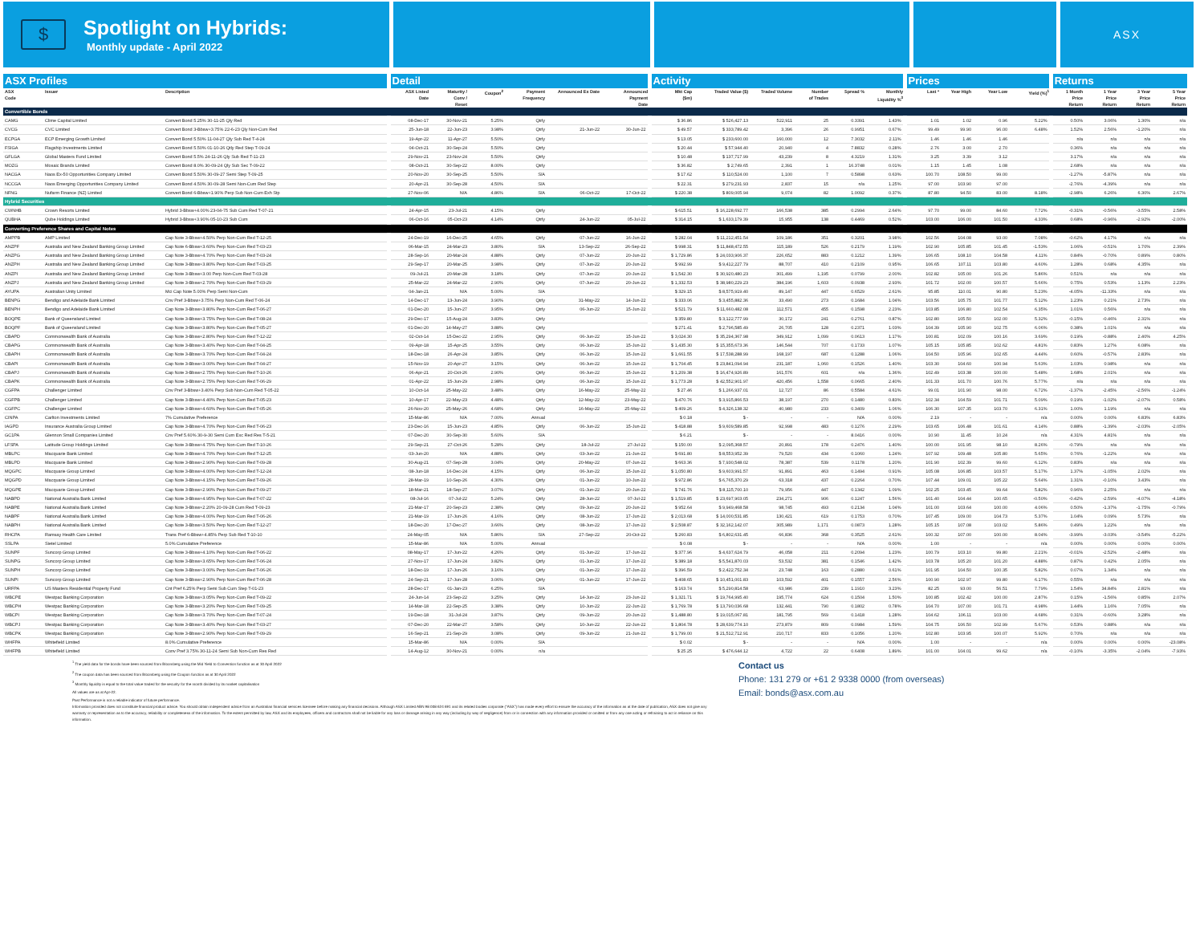$
Spotlight on Hybrids:
Monthly update - April 2022
ASX
| ASX Profiles | | | Detail | | | | | | Activity | | | | | | Prices | | | | Returns | | | |
| --- | --- | --- | --- | --- | --- | --- | --- | --- | --- | --- | --- | --- | --- | --- | --- | --- | --- | --- | --- | --- | --- | --- |
| ASX Code | Issuer | Description | ASX Listed Date | Maturity / Conv / Reset | Coupon<sup>2</sup> | Payment Frequency | Announced Ex Date | Announced Payment Date | Mkt Cap ($m) | Traded Value ($) | Traded Volume | Number of Trades | Spread % | Monthly Liquidity %<sup>3</sup> | Last * | Year High | Year Low | Yield (%)<sup>1</sup> | 1 Month Price Return | 1 Year Price Return | 3 Year Price Return | 5 Year Price Return |
| Convertible Bonds | | | | | | | | | | | | | | | | | | | | | | |
| CAMG | Clime Capital Limited | Convert Bond 5.25% 30-11-25 Qly Red | 08-Dec-17 | 30-Nov-21 | 5.25% | Qtrly | | | $ 36.86 | $ 526,427.13 | 522,911 | 25 | 0.3391 | 1.43% | 1.01 | 1.02 | 0.96 | 5.22% | 0.50% | 3.06% | 1.30% | n/a |
| CVCG | CVC Limited | Convert Bond 3-Bbsw+3.75% 22-6-23 Qly Non-Cum Red | 25-Jun-18 | 22-Jun-23 | 3.98% | Qtrly | 21-Jun-22 | 30-Jun-22 | $ 49.57 | $ 333,789.42 | 3,396 | 26 | 0.9951 | 0.67% | 99.49 | 99.90 | 96.00 | 6.48% | 1.52% | 2.56% | -1.20% | n/a |
| ECPGA | ECP Emerging Growth Limited | Convert Bond 5.50% 11-04-27 Qly Sub Red T-4-24 | 19-Apr-22 | 11-Apr-27 | 5.50% | Qtrly | | | $ 13.05 | $ 233,600.00 | 160,000 | 12 | 7.3032 | 2.11% | 1.46 | 1.46 | 1.46 | | n/a | n/a | n/a | n/a |
| FSIGA | Flagship Investments Limited | Convert Bond 5.50% 01-10-26 Qtly Red Step T-09-24 | 04-Oct-21 | 30-Sep-24 | 5.50% | Qtrly | | | $ 20.44 | $ 57,944.40 | 20,940 | 4 | 7.8832 | 0.28% | 2.76 | 3.00 | 2.70 | | 0.36% | n/a | n/a | n/a |
| GFLGA | Global Masters Fund Limited | Convert Bond 5.5% 24-11-26 Qly Sub Red T-11-23 | 29-Nov-21 | 23-Nov-24 | 5.50% | Qtrly | | | $ 10.48 | $ 137,717.99 | 43,239 | 8 | 4.3219 | 1.31% | 3.25 | 3.39 | 3.12 | | 3.17% | n/a | n/a | n/a |
| MOZG | Mosaic Brands Limited | Convert Bond 8.0% 30-09-24 Qly Sub Sec T-09-22 | 08-Oct-21 | 30-Sep-22 | 8.00% | Qtrly | | | $ 36.82 | $ 2,749.65 | 2,391 | 1 | 16.3748 | 0.01% | 1.15 | 1.45 | 1.08 | | 2.68% | n/a | n/a | n/a |
| NACGA | Naos Ex-50 Opportunities Company Limited | Convert Bond 5.50% 30-09-27 Semi Step T-09-25 | 20-Nov-20 | 30-Sep-25 | 5.50% | S/A | | | $ 17.62 | $ 110,524.00 | 1,100 | 7 | 0.5898 | 0.63% | 100.70 | 108.50 | 99.00 | | -1.27% | -5.87% | n/a | n/a |
| NCCGA | Naos Emerging Opportunities Company Limited | Convert Bond 4.50% 30-09-28 Semi Non-Cum Red Step | 20-Apr-21 | 30-Sep-28 | 4.50% | S/A | | | $ 22.31 | $ 279,231.93 | 2,837 | 15 | n/a | 1.25% | 97.00 | 103.90 | 97.00 | | -2.76% | -4.39% | n/a | n/a |
| NFNG | Nufarm Finance (NZ) Limited | Convert Bond 6-Bbsw+1.90% Perp Sub Non-Cum Exh Stp | 27-Nov-06 | N/A | 4.86% | S/A | 06-Oct-22 | 17-Oct-22 | $ 220.38 | $ 809,005.94 | 9,074 | 82 | 1.0092 | 0.37% | 87.80 | 94.50 | 83.00 | 8.18% | -2.98% | 6.26% | 6.30% | 2.67% |
| Hybrid Securities | | | | | | | | | | | | | | | | | | | | | | |
| CWNHB | Crown Resorts Limited | Hybrid 3-Bbsw+4.00% 23-04-75 Sub Cum Red T-07-21 | 24-Apr-15 | 23-Jul-21 | 4.15% | Qtrly | | | $ 615.51 | $ 16,228,692.77 | 166,538 | 385 | 0.2994 | 2.64% | 97.70 | 99.00 | 84.60 | 7.72% | -0.31% | -0.56% | -3.55% | 2.58% |
| QUBHA | Qube Holdings Limited | Hybrid 3-Bbsw+3.90% 05-10-23 Sub Cum | 06-Oct-16 | 05-Oct-23 | 4.14% | Qtrly | 24-Jun-22 | 05-Jul-22 | $ 314.15 | $ 1,633,179.39 | 15,955 | 138 | 0.4469 | 0.52% | 103.00 | 106.00 | 101.50 | 4.33% | 0.68% | -0.96% | -2.92% | -2.00% |
| Converting Preference Shares and Capital Notes | | | | | | | | | | | | | | | | | | | | | | |
| AMPPB | AMP Limited | Cap Note 3-Bbsw+4.50% Perp Non-Cum Red T-12-25 | 24-Dec-19 | 16-Dec-25 | 4.65% | Qtrly | 07-Jun-22 | 16-Jun-22 | $ 282.04 | $ 11,212,451.54 | 109,186 | 351 | 0.3201 | 3.98% | 102.56 | 104.08 | 93.00 | 7.08% | -0.62% | 4.17% | n/a | n/a |
| ANZPF | Australia and New Zealand Banking Group Limited | Cap Note 6-Bbsw+3.60% Perp Non-Cum Red T-03-23 | 06-Mar-15 | 24-Mar-23 | 3.80% | S/A | 13-Sep-22 | 26-Sep-22 | $ 998.31 | $ 11,848,472.55 | 115,189 | 526 | 0.2179 | 1.19% | 102.90 | 105.85 | 101.45 | -1.53% | 1.06% | -0.51% | 1.70% | 2.39% |
| ANZPG | Australia and New Zealand Banking Group Limited | Cap Note 3-Bbsw+4.70% Perp Non-Cum Red T-03-24 | 28-Sep-16 | 20-Mar-24 | 4.88% | Qtrly | 07-Jun-22 | 20-Jun-22 | $ 1,729.86 | $ 24,033,906.37 | 226,652 | 883 | 0.1212 | 1.39% | 106.65 | 108.10 | 104.58 | 4.11% | 0.84% | -0.70% | 0.89% | 0.80% |
| ANZPH | Australia and New Zealand Banking Group Limited | Cap Note 3-Bbsw+3.80% Perp Non-Cum Red T-03-25 | 29-Sep-17 | 20-Mar-25 | 3.98% | Qtrly | 07-Jun-22 | 20-Jun-22 | $ 992.99 | $ 9,412,227.79 | 88,707 | 410 | 0.2109 | 0.95% | 106.65 | 107.11 | 103.80 | 4.60% | 1.28% | 0.68% | 4.35% | n/a |
| ANZPI | Australia and New Zealand Banking Group Limited | Cap Note 3-Bbsw+3.00 Perp Non-Cum Red T-03-28 | 09-Jul-21 | 20-Mar-28 | 3.18% | Qtrly | 07-Jun-22 | 20-Jun-22 | $ 1,542.30 | $ 30,920,480.23 | 301,499 | 1,195 | 0.0799 | 2.00% | 102.82 | 105.00 | 101.26 | 5.86% | 0.51% | n/a | n/a | n/a |
| ANZPJ | Australia and New Zealand Banking Group Limited | Cap Note 3-Bbsw+2.70% Perp Non-Cum Red T-03-29 | 25-Mar-22 | 24-Mar-22 | 2.90% | Qtrly | 07-Jun-22 | 20-Jun-22 | $ 1,332.53 | $ 38,980,229.23 | 384,196 | 1,603 | 0.0938 | 2.93% | 101.72 | 102.00 | 100.57 | 5.66% | 0.75% | 0.53% | 1.13% | 2.23% |
| AYUPA | Australian Unity Limited | Mci Cap Note 5.00% Perp Semi Non-Cum | 04-Jan-21 | N/A | 5.00% | S/A | | | $ 329.15 | $ 8,575,919.40 | 89,147 | 447 | 0.6529 | 2.61% | 95.85 | 110.01 | 90.80 | 5.23% | -4.05% | -11.33% | n/a | n/a |
| BENPG | Bendigo and Adelaide Bank Limited | Cnv Pref 3-Bbsw+3.75% Perp Non-Cum Red T-06-24 | 14-Dec-17 | 13-Jun-24 | 3.90% | Qtrly | 31-May-22 | 14-Jun-22 | $ 333.06 | $ 3,455,882.36 | 33,490 | 273 | 0.1684 | 1.04% | 103.56 | 105.75 | 101.77 | 5.12% | 1.23% | 0.21% | 2.73% | n/a |
| BENPH | Bendigo and Adelaide Bank Limited | Cap Note 3-Bbsw+3.80% Perp Non-Cum Red T-06-27 | 01-Dec-20 | 15-Jun-27 | 3.95% | Qtrly | 06-Jun-22 | 15-Jun-22 | $ 521.79 | $ 11,660,482.08 | 112,571 | 455 | 0.1598 | 2.23% | 103.85 | 106.80 | 102.54 | 6.35% | 1.01% | 0.56% | n/a | n/a |
| BOQPE | Bank of Queensland Limited | Cap Note 3-Bbsw+3.75% Perp Non-Cum Red T-08-24 | 29-Dec-17 | 15-Aug-24 | 3.83% | Qtrly | | | $ 359.80 | $ 3,122,777.99 | 30,172 | 241 | 0.2761 | 0.87% | 102.80 | 105.50 | 102.00 | 5.32% | -0.15% | -0.46% | 2.31% | n/a |
| BOQPF | Bank of Queensland Limited | Cap Note 3-Bbsw+3.80% Perp Non-Cum Red T-05-27 | 01-Dec-20 | 14-May-27 | 3.88% | Qtrly | | | $ 271.41 | $ 2,796,585.49 | 26,705 | 128 | 0.2371 | 1.03% | 104.39 | 105.90 | 102.75 | 6.06% | 0.38% | 1.01% | n/a | n/a |
| CBAPD | Commonwealth Bank of Australia | Cap Note 3-Bbsw+2.80% Perp Non-Cum Red T-12-22 | 02-Oct-14 | 15-Dec-22 | 2.95% | Qtrly | 06-Jun-22 | 15-Jun-22 | $ 3,024.30 | $ 35,294,367.98 | 349,912 | 1,099 | 0.0613 | 1.17% | 100.81 | 102.09 | 100.16 | 3.69% | 0.19% | -0.88% | 2.40% | 4.25% |
| CBAPG | Commonwealth Bank of Australia | Cap Note 3-Bbsw+3.40% Perp Non-Cum Red T-04-25 | 09-Apr-18 | 15-Apr-25 | 3.55% | Qtrly | 06-Jun-22 | 15-Jun-22 | $ 1,435.30 | $ 15,355,673.36 | 146,544 | 707 | 0.1733 | 1.07% | 105.15 | 105.85 | 102.62 | 4.81% | 0.83% | 1.27% | 6.08% | n/a |
| CBAPH | Commonwealth Bank of Australia | Cap Note 3-Bbsw+3.70% Perp Non-Cum Red T-04-24 | 18-Dec-18 | 26-Apr-24 | 3.85% | Qtrly | 06-Jun-22 | 15-Jun-22 | $ 1,661.55 | $ 17,538,288.99 | 168,197 | 687 | 0.1288 | 1.06% | 104.50 | 105.96 | 102.65 | 4.44% | 0.60% | -0.57% | 2.83% | n/a |
| CBAPI | Commonwealth Bank of Australia | Cap Note 3-Bbsw+3.00% Perp Non-Cum Red T-04-27 | 15-Nov-19 | 20-Apr-27 | 3.15% | Qtrly | 06-Jun-22 | 15-Jun-22 | $ 1,704.45 | $ 23,841,094.94 | 231,187 | 1,060 | 0.1526 | 1.40% | 103.30 | 104.60 | 100.94 | 5.63% | 1.03% | 0.98% | n/a | n/a |
| CBAPJ | Commonwealth Bank of Australia | Cap Note 3-Bbsw+2.75% Perp Non-Cum Red T-10-26 | 06-Apr-21 | 20-Oct-26 | 2.90% | Qtrly | 06-Jun-22 | 15-Jun-22 | $ 1,209.38 | $ 16,474,926.89 | 161,576 | 601 | n/a | 1.36% | 102.49 | 103.38 | 100.00 | 5.48% | 1.68% | 2.01% | n/a | n/a |
| CBAPK | Commonwealth Bank of Australia | Cap Note 3-Bbsw+2.75% Perp Non-Cum Red T-06-29 | 01-Apr-22 | 15-Jun-29 | 2.98% | Qtrly | 06-Jun-22 | 15-Jun-22 | $ 1,773.28 | $ 42,552,901.97 | 420,456 | 1,558 | 0.0665 | 2.40% | 101.33 | 101.70 | 100.76 | 5.77% | n/a | n/a | n/a | n/a |
| CGFPA | Challenger Limited | Cnv Pref 3-Bbsw+3.40% Perp Sub Non-Cum Red T-05-22 | 10-Oct-14 | 25-May-22 | 3.48% | Qtrly | 16-May-22 | 25-May-22 | $ 27.46 | $ 1,266,937.01 | 12,727 | 86 | 0.5584 | 4.61% | 99.01 | 101.90 | 98.00 | 6.72% | -1.37% | -2.45% | -2.56% | -1.24% |
| CGFPB | Challenger Limited | Cap Note 3-Bbsw+4.40% Perp Non-Cum Red T-05-23 | 10-Apr-17 | 22-May-23 | 4.48% | Qtrly | 12-May-22 | 23-May-22 | $ 470.76 | $ 3,915,866.53 | 38,197 | 270 | 0.1480 | 0.83% | 102.34 | 104.59 | 101.71 | 5.09% | 0.19% | -1.02% | -2.07% | 0.58% |
| CGFPC | Challenger Limited | Cap Note 3-Bbsw+4.60% Perp Non-Cum Red T-05-26 | 26-Nov-20 | 25-May-26 | 4.68% | Qtrly | 16-May-22 | 25-May-22 | $ 409.26 | $ 4,326,138.32 | 40,980 | 233 | 0.3409 | 1.06% | 106.30 | 107.35 | 103.70 | 6.31% | 1.00% | 1.19% | n/a | n/a |
| CINPA | Carlton Investments Limited | 7% Cumulative Preference | 15-Mar-86 | N/A | 7.00% | Annual | | | $ 0.18 | $ - | - | - | N/A | 0.00% | 2.19 | - | - | n/a | 0.00% | 0.00% | 6.83% | 6.83% |
| IAGPD | Insurance Australia Group Limited | Cap Note 3-Bbsw+4.70% Perp Non-Cum Red T-06-23 | 23-Dec-16 | 15-Jun-23 | 4.85% | Qtrly | 06-Jun-22 | 15-Jun-22 | $ 418.88 | $ 9,609,589.85 | 92,998 | 483 | 0.1276 | 2.29% | 103.65 | 106.48 | 101.61 | 4.14% | 0.88% | -1.39% | -2.03% | -2.05% |
| GC1PA | Glennon Small Companies Limited | Cnv Pref 5.60% 30-9-30 Semi Cum Exc Red Res T-5-21 | 07-Dec-20 | 30-Sep-30 | 5.60% | S/A | | | $ 6.21 | $ - | - | - | 8.0416 | 0.00% | 10.90 | 11.45 | 10.24 | n/a | 4.31% | 4.81% | n/a | n/a |
| LFSPA | Latitude Group Holdings Limited | Cap Note 3-Bbsw+4.75% Perp Non-Cum Red T-10-26 | 29-Sep-21 | 27-Oct-26 | 5.28% | Qtrly | 18-Jul-22 | 27-Jul-22 | $ 150.00 | $ 2,095,368.57 | 20,891 | 178 | 0.2476 | 1.40% | 100.00 | 101.95 | 98.10 | 8.26% | -0.79% | n/a | n/a | n/a |
| MBLPC | Macquarie Bank Limited | Cap Note 3-Bbsw+4.70% Perp Non-Cum Red T-12-25 | 03-Jun-20 | N/A | 4.88% | Qtrly | 03-Jun-22 | 21-Jun-22 | $ 691.80 | $ 8,553,952.39 | 79,520 | 434 | 0.1060 | 1.24% | 107.92 | 109.48 | 105.80 | 5.65% | 0.76% | -1.22% | n/a | n/a |
| MBLPD | Macquarie Bank Limited | Cap Note 3-Bbsw+2.90% Perp Non-Cum Red T-09-28 | 30-Aug-21 | 07-Sep-28 | 3.04% | Qtrly | 20-May-22 | 07-Jun-22 | $ 663.36 | $ 7,930,548.02 | 78,387 | 539 | 0.1178 | 1.20% | 101.90 | 102.39 | 99.60 | 6.12% | 0.83% | n/a | n/a | n/a |
| MQGPC | Macquarie Group Limited | Cap Note 3-Bbsw+4.00% Perp Non-Cum Red T-12-24 | 08-Jun-18 | 16-Dec-24 | 4.15% | Qtrly | 06-Jun-22 | 15-Jun-22 | $ 1,050.80 | $ 9,603,991.57 | 91,891 | 463 | 0.1494 | 0.91% | 105.08 | 106.85 | 103.57 | 5.17% | 1.37% | -1.05% | 2.02% | n/a |
| MQGPD | Macquarie Group Limited | Cap Note 3-Bbsw+4.15% Perp Non-Cum Red T-09-26 | 28-Mar-19 | 10-Sep-26 | 4.30% | Qtrly | 01-Jun-22 | 10-Jun-22 | $ 972.86 | $ 6,765,370.29 | 63,318 | 437 | 0.2264 | 0.70% | 107.44 | 109.01 | 105.22 | 5.64% | 1.31% | -0.10% | 3.43% | n/a |
| MQGPE | Macquarie Group Limited | Cap Note 3-Bbsw+2.90% Perp Non-Cum Red T-09-27 | 18-Mar-21 | 18-Sep-27 | 3.07% | Qtrly | 01-Jun-22 | 20-Jun-22 | $ 741.76 | $ 8,115,700.10 | 79,956 | 447 | 0.1342 | 1.09% | 102.25 | 103.45 | 99.64 | 5.82% | 0.96% | 2.25% | n/a | n/a |
| NABPD | National Australia Bank Limited | Cap Note 3-Bbsw+4.95% Perp Non-Cum Red T-07-22 | 08-Jul-16 | 07-Jul-22 | 5.24% | Qtrly | 28-Jun-22 | 07-Jul-22 | $ 1,519.85 | $ 23,697,903.05 | 234,271 | 906 | 0.1247 | 1.56% | 101.40 | 104.44 | 100.65 | -0.50% | -0.42% | -2.59% | -4.07% | -4.18% |
| NABPE | National Australia Bank Limited | Cap Note 3-Bbsw+2.20% 20-09-28 Cum Red T-09-23 | 21-Mar-17 | 20-Sep-23 | 2.38% | Qtrly | 09-Jun-22 | 20-Jun-22 | $ 952.64 | $ 9,949,468.58 | 98,745 | 493 | 0.2134 | 1.04% | 101.00 | 103.64 | 100.00 | 4.06% | 0.50% | -1.37% | -1.75% | -0.79% |
| NABPF | National Australia Bank Limited | Cap Note 3-Bbsw+4.00% Perp Non-Cum Red T-06-26 | 21-Mar-19 | 17-Jun-26 | 4.16% | Qtrly | 08-Jun-22 | 17-Jun-22 | $ 2,013.68 | $ 14,000,531.85 | 130,421 | 619 | 0.1753 | 0.70% | 107.45 | 109.00 | 104.73 | 5.37% | 1.04% | 0.09% | 5.73% | n/a |
| NABPH | National Australia Bank Limited | Cap Note 3-Bbsw+3.50% Perp Non-Cum Red T-12-27 | 18-Dec-20 | 17-Dec-27 | 3.66% | Qtrly | 08-Jun-22 | 17-Jun-22 | $ 2,508.87 | $ 32,162,142.07 | 305,989 | 1,171 | 0.0873 | 1.28% | 105.15 | 107.08 | 103.02 | 5.86% | 0.49% | 1.22% | n/a | n/a |
| RHCPA | Ramsay Health Care Limited | Trans Pref 6-Bbsw+4.85% Perp Sub Red T-10-10 | 24-May-05 | N/A | 5.86% | S/A | 27-Sep-22 | 20-Oct-22 | $ 260.83 | $ 6,802,631.45 | 66,836 | 368 | 0.3525 | 2.61% | 100.32 | 107.00 | 100.00 | 8.04% | -3.99% | -3.03% | -3.54% | -5.22% |
| SSLPA | Sietel Limited | 5.0% Cumulative Preference | 15-Mar-86 | N/A | 5.00% | Annual | | | $ 0.08 | $ - | - | - | N/A | 0.00% | 1.00 | - | - | n/a | 0.00% | 0.00% | 0.00% | 0.00% |
| SUNPF | Suncorp Group Limited | Cap Note 3-Bbsw+4.10% Perp Non-Cum Red T-06-22 | 08-May-17 | 17-Jun-22 | 4.26% | Qtrly | 01-Jun-22 | 17-Jun-22 | $ 377.96 | $ 4,637,624.79 | 46,058 | 211 | 0.2094 | 1.23% | 100.79 | 103.10 | 99.80 | 2.21% | -0.01% | -2.52% | -2.48% | n/a |
| SUNPG | Suncorp Group Limited | Cap Note 3-Bbsw+3.65% Perp Non-Cum Red T-06-24 | 27-Nov-17 | 17-Jun-24 | 3.82% | Qtrly | 01-Jun-22 | 17-Jun-22 | $ 389.18 | $ 5,541,870.03 | 53,532 | 381 | 0.1546 | 1.42% | 103.78 | 105.20 | 101.20 | 4.88% | 0.87% | 0.42% | 2.05% | n/a |
| SUNPH | Suncorp Group Limited | Cap Note 3-Bbsw+3.00% Perp Non-Cum Red T-06-26 | 18-Dec-19 | 17-Jun-26 | 3.16% | Qtrly | 01-Jun-22 | 17-Jun-22 | $ 396.59 | $ 2,422,752.34 | 23,748 | 163 | 0.2880 | 0.61% | 101.95 | 104.50 | 100.35 | 5.82% | 0.07% | 1.34% | n/a | n/a |
| SUNPI | Suncorp Group Limited | Cap Note 3-Bbsw+2.90% Perp Non-Cum Red T-06-28 | 24-Sep-21 | 17-Jun-28 | 3.06% | Qtrly | 01-Jun-22 | 17-Jun-22 | $ 408.65 | $ 10,451,001.83 | 103,592 | 401 | 0.1557 | 2.56% | 100.90 | 102.97 | 99.80 | 6.17% | 0.55% | n/a | n/a | n/a |
| URFPA | US Masters Residential Property Fund | Cnt Pref 6.25% Perp Semi Sub Cum Step T-01-23 | 28-Dec-17 | 01-Jan-23 | 6.25% | S/A | | | $ 163.74 | $ 5,290,814.58 | 63,986 | 239 | 1.1910 | 3.23% | 82.25 | 93.00 | 56.51 | 7.79% | 1.54% | 34.84% | 2.81% | n/a |
| WBCPE | Westpac Banking Corporation | Cap Note 3-Bbsw+3.05% Perp Non-Cum Red T-09-22 | 24-Jun-14 | 23-Sep-22 | 3.25% | Qtrly | 14-Jun-22 | 23-Jun-22 | $ 1,321.71 | $ 19,764,995.40 | 195,774 | 624 | 0.1504 | 1.50% | 100.85 | 102.42 | 100.00 | 2.87% | 0.15% | -1.56% | 0.85% | 2.07% |
| WBCPH | Westpac Banking Corporation | Cap Note 3-Bbsw+3.20% Perp Non-Cum Red T-09-25 | 14-Mar-18 | 22-Sep-25 | 3.38% | Qtrly | 10-Jun-22 | 22-Jun-22 | $ 1,769.78 | $ 13,790,036.68 | 132,441 | 790 | 0.1802 | 0.78% | 104.70 | 107.00 | 101.71 | 4.98% | 1.44% | 1.16% | 7.05% | n/a |
| WBCPI | Westpac Banking Corporation | Cap Note 3-Bbsw+3.70% Perp Non-Cum Red T-07-24 | 19-Dec-18 | 31-Jul-24 | 3.87% | Qtrly | 09-Jun-22 | 20-Jun-22 | $ 1,488.80 | $ 19,015,067.81 | 181,795 | 569 | 0.1418 | 1.28% | 104.62 | 106.11 | 103.00 | 4.68% | 0.31% | -0.60% | 3.28% | n/a |
| WBCPJ | Westpac Banking Corporation | Cap Note 3-Bbsw+3.40% Perp Non-Cum Red T-03-27 | 07-Dec-20 | 22-Mar-27 | 3.58% | Qtrly | 10-Jun-22 | 22-Jun-22 | $ 1,804.78 | $ 28,639,774.10 | 273,879 | 809 | 0.0984 | 1.59% | 104.75 | 106.50 | 102.99 | 5.67% | 0.53% | 0.88% | n/a | n/a |
| WBCPK | Westpac Banking Corporation | Cap Note 3-Bbsw+2.90% Perp Non-Cum Red T-09-29 | 16-Sep-21 | 21-Sep-29 | 3.08% | Qtrly | 09-Jun-22 | 21-Jun-22 | $ 1,799.00 | $ 21,512,712.91 | 210,717 | 833 | 0.1056 | 1.20% | 102.80 | 103.95 | 100.07 | 5.92% | 0.70% | n/a | n/a | n/a |
| WHFPA | Whitefield Limited | 8.0% Cumulative Preference | 15-Mar-86 | N/A | 0.00% | S/A | | | $ 0.02 | $ - | - | - | N/A | 0.00% | 1.00 | - | - | n/a | 0.00% | 0.00% | 0.00% | -23.08% |
| WHFPB | Whitefield Limited | Conv Pref 3.75% 30-11-24 Semi Sub Non-Cum Res Red | 14-Aug-12 | 30-Nov-21 | 0.00% | n/a | | | $ 25.25 | $ 476,644.12 | 4,722 | 22 | 0.6408 | 1.89% | 101.00 | 104.01 | 99.62 | n/a | -0.10% | -3.35% | -2.04% | -7.93% |
<sup>1</sup> The yield data for the bonds have been sourced from Bloomberg using the Mid Yield to Convention function as at 30 April 2022
<sup>2</sup> The coupon data has been sourced from Bloomberg using the Coupon function as at 30 April 2022
<sup>3</sup> Monthly liquidity is equal to the total value traded for the security for the month divided by its market capitalisation
All values are as at Apr-22.
Past Performance is not a reliable indicator of future performance.
Information provided does not constitute financial product advice. You should obtain independent advice from an Australian financial services licensee before making any financial decisions. Although ASX Limited ABN 98 008 624 691 and its related bodies corporate ("ASX") has made every effort to ensure the accuracy of the information as at the date of publication, ASX does not give any warranty or representation as to the accuracy, reliability or completeness of the information. To the extent permitted by law, ASX and its employees, officers and contractors shall not be liable for any loss or damage arising in any way (including by way of negligence) from or in connection with any information provided or omitted or from any one acting or refraining to act in reliance on this information.
Contact us
Phone: 131 279 or +61 2 9338 0000 (from overseas)
Email: bonds@asx.com.au